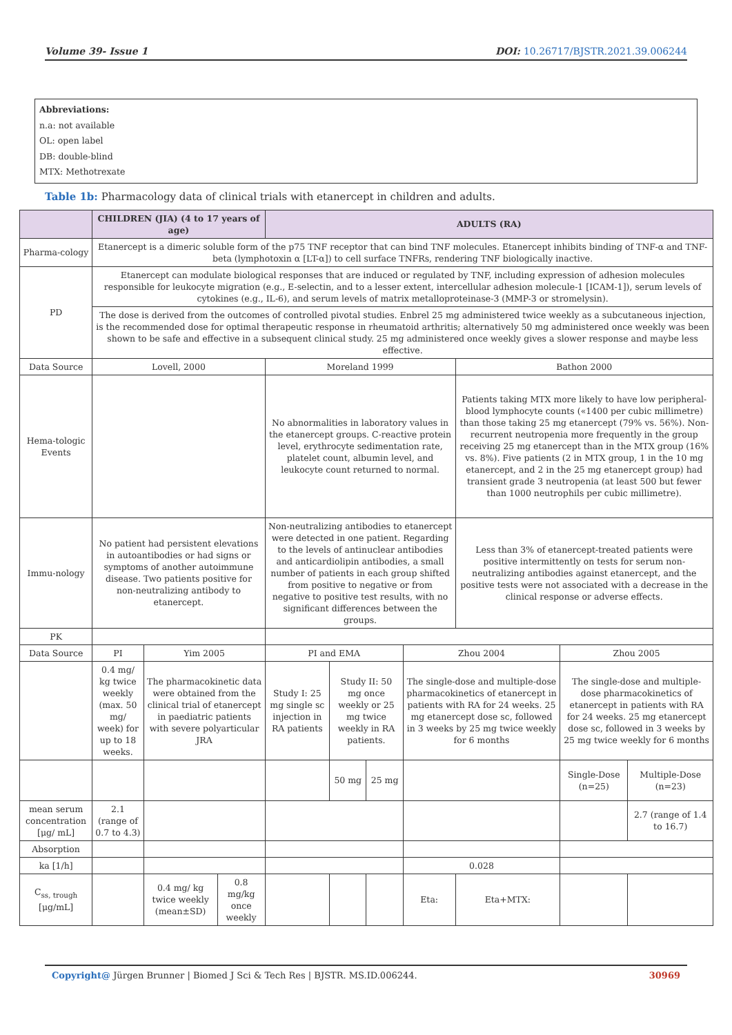Volume 39- Issue 1 DOI: 10.26717/BJSTR.2021.39.006244
Abbreviations:
n.a: not available
OL: open label
DB: double-blind
MTX: Methotrexate
Table 1b: Pharmacology data of clinical trials with etanercept in children and adults.
| | CHILDREN (JIA) (4 to 17 years of age) | | | ADULTS (RA) | | | | | | |
| --- | --- | --- | --- | --- | --- | --- | --- | --- | --- | --- |
| Pharma-cology | Etanercept is a dimeric soluble form of the p75 TNF receptor that can bind TNF molecules. Etanercept inhibits binding of TNF-α and TNF-beta (lymphotoxin α [LT-α]) to cell surface TNFRs, rendering TNF biologically inactive. | | | | | | | | | |
| PD | Etanercept can modulate biological responses that are induced or regulated by TNF, including expression of adhesion molecules responsible for leukocyte migration (e.g., E-selectin, and to a lesser extent, intercellular adhesion molecule-1 [ICAM-1]), serum levels of cytokines (e.g., IL-6), and serum levels of matrix metalloproteinase-3 (MMP-3 or stromelysin). | | | | | | | | | |
| | The dose is derived from the outcomes of controlled pivotal studies. Enbrel 25 mg administered twice weekly as a subcutaneous injection, is the recommended dose for optimal therapeutic response in rheumatoid arthritis; alternatively 50 mg administered once weekly was been shown to be safe and effective in a subsequent clinical study. 25 mg administered once weekly gives a slower response and maybe less effective. | | | | | | | | | |
| Data Source | Lovell, 2000 | | | Moreland 1999 | | | | Bathon 2000 | | |
| Hema-tologic Events | | | | No abnormalities in laboratory values in the etanercept groups. C-reactive protein level, erythrocyte sedimentation rate, platelet count, albumin level, and leukocyte count returned to normal. | | | | Patients taking MTX more likely to have low peripheral-blood lymphocyte counts («1400 per cubic millimetre) than those taking 25 mg etanercept (79% vs. 56%). Non-recurrent neutropenia more frequently in the group receiving 25 mg etanercept than in the MTX group (16% vs. 8%). Five patients (2 in MTX group, 1 in the 10 mg etanercept, and 2 in the 25 mg etanercept group) had transient grade 3 neutropenia (at least 500 but fewer than 1000 neutrophils per cubic millimetre). | | |
| Immu-nology | No patient had persistent elevations in autoantibodies or had signs or symptoms of another autoimmune disease. Two patients positive for non-neutralizing antibody to etanercept. | | | Non-neutralizing antibodies to etanercept were detected in one patient. Regarding to the levels of antinuclear antibodies and anticardiolipin antibodies, a small number of patients in each group shifted from positive to negative or from negative to positive test results, with no significant differences between the groups. | | | | Less than 3% of etanercept-treated patients were positive intermittently on tests for serum non-neutralizing antibodies against etanercept, and the positive tests were not associated with a decrease in the clinical response or adverse effects. | | |
| PK | | | | | | | | | | |
| Data Source | PI | Yim 2005 | | PI and EMA | | | Zhou 2004 | | Zhou 2005 | |
| | 0.4 mg/ kg twice weekly (max. 50 mg/ week) for up to 18 weeks. | The pharmacokinetic data were obtained from the clinical trial of etanercept in paediatric patients with severe polyarticular JRA | | Study I: 25 mg single sc injection in RA patients | Study II: 50 mg once weekly or 25 mg twice weekly in RA patients. | | The single-dose and multiple-dose pharmacokinetics of etanercept in patients with RA for 24 weeks. 25 mg etanercept dose sc, followed in 3 weeks by 25 mg twice weekly for 6 months | | The single-dose and multiple-dose pharmacokinetics of etanercept in patients with RA for 24 weeks. 25 mg etanercept dose sc, followed in 3 weeks by 25 mg twice weekly for 6 months | |
| | | | | | 50 mg | 25 mg | | | Single-Dose (n=25) | Multiple-Dose (n=23) |
| mean serum concentration [μg/ mL] | 2.1 (range of 0.7 to 4.3) | | | | | | | | | 2.7 (range of 1.4 to 16.7) |
| Absorption | | | | | | | | | | |
| ka [1/h] | | | | | | | 0.028 | | | |
| C<sub>ss, trough</sub> [μg/mL] | | 0.4 mg/ kg twice weekly (mean±SD) | 0.8 mg/kg once weekly | | | | Eta: | Eta+MTX: | | |
Copyright@ Jürgen Brunner | Biomed J Sci & Tech Res | BJSTR. MS.ID.006244. 30969